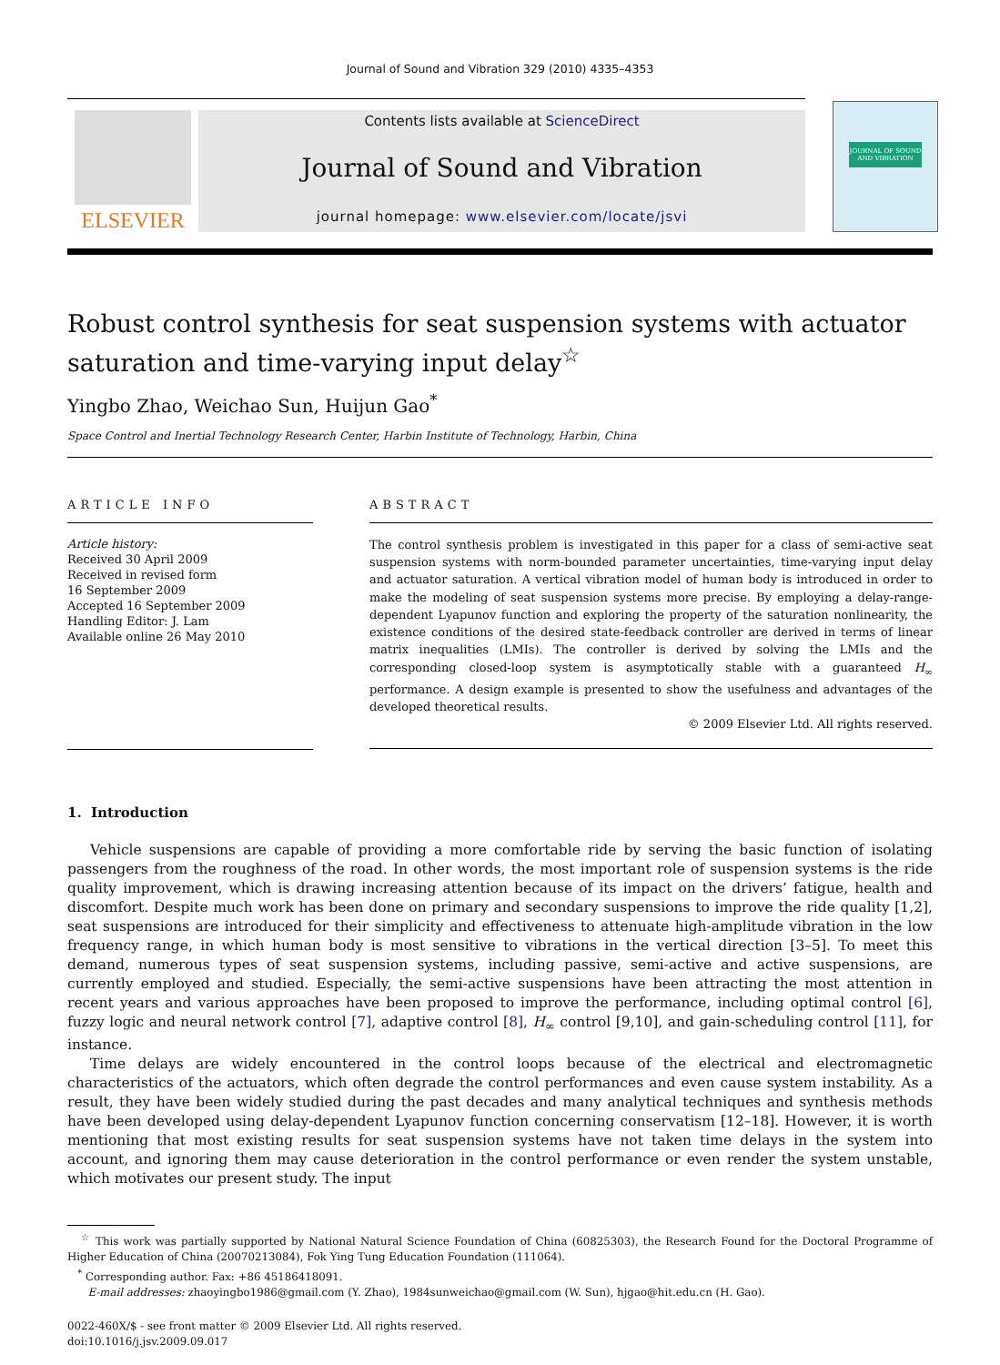Journal of Sound and Vibration 329 (2010) 4335–4353
ELSEVIER
Contents lists available at ScienceDirect
Journal of Sound and Vibration
journal homepage: www.elsevier.com/locate/jsvi
JOURNAL OF SOUND AND VIBRATION
Robust control synthesis for seat suspension systems with actuator saturation and time-varying input delay<sup>☆</sup>
Yingbo Zhao, Weichao Sun, Huijun Gao<sup>*</sup>
Space Control and Inertial Technology Research Center, Harbin Institute of Technology, Harbin, China
ARTICLE INFO
Article history:
Received 30 April 2009
Received in revised form
16 September 2009
Accepted 16 September 2009
Handling Editor: J. Lam
Available online 26 May 2010
ABSTRACT
The control synthesis problem is investigated in this paper for a class of semi-active seat suspension systems with norm-bounded parameter uncertainties, time-varying input delay and actuator saturation. A vertical vibration model of human body is introduced in order to make the modeling of seat suspension systems more precise. By employing a delay-range-dependent Lyapunov function and exploring the property of the saturation nonlinearity, the existence conditions of the desired state-feedback controller are derived in terms of linear matrix inequalities (LMIs). The controller is derived by solving the LMIs and the corresponding closed-loop system is asymptotically stable with a guaranteed H<sub>∞</sub> performance. A design example is presented to show the usefulness and advantages of the developed theoretical results.
© 2009 Elsevier Ltd. All rights reserved.
1. Introduction
Vehicle suspensions are capable of providing a more comfortable ride by serving the basic function of isolating passengers from the roughness of the road. In other words, the most important role of suspension systems is the ride quality improvement, which is drawing increasing attention because of its impact on the drivers’ fatigue, health and discomfort. Despite much work has been done on primary and secondary suspensions to improve the ride quality [1,2], seat suspensions are introduced for their simplicity and effectiveness to attenuate high-amplitude vibration in the low frequency range, in which human body is most sensitive to vibrations in the vertical direction [3–5]. To meet this demand, numerous types of seat suspension systems, including passive, semi-active and active suspensions, are currently employed and studied. Especially, the semi-active suspensions have been attracting the most attention in recent years and various approaches have been proposed to improve the performance, including optimal control [6], fuzzy logic and neural network control [7], adaptive control [8], H<sub>∞</sub> control [9,10], and gain-scheduling control [11], for instance.
Time delays are widely encountered in the control loops because of the electrical and electromagnetic characteristics of the actuators, which often degrade the control performances and even cause system instability. As a result, they have been widely studied during the past decades and many analytical techniques and synthesis methods have been developed using delay-dependent Lyapunov function concerning conservatism [12–18]. However, it is worth mentioning that most existing results for seat suspension systems have not taken time delays in the system into account, and ignoring them may cause deterioration in the control performance or even render the system unstable, which motivates our present study. The input
<sup>☆</sup> This work was partially supported by National Natural Science Foundation of China (60825303), the Research Found for the Doctoral Programme of Higher Education of China (20070213084), Fok Ying Tung Education Foundation (111064).
<sup>*</sup> Corresponding author. Fax: +86 45186418091.
E-mail addresses: zhaoyingbo1986@gmail.com (Y. Zhao), 1984sunweichao@gmail.com (W. Sun), hjgao@hit.edu.cn (H. Gao).
0022-460X/$ - see front matter © 2009 Elsevier Ltd. All rights reserved.
doi:10.1016/j.jsv.2009.09.017